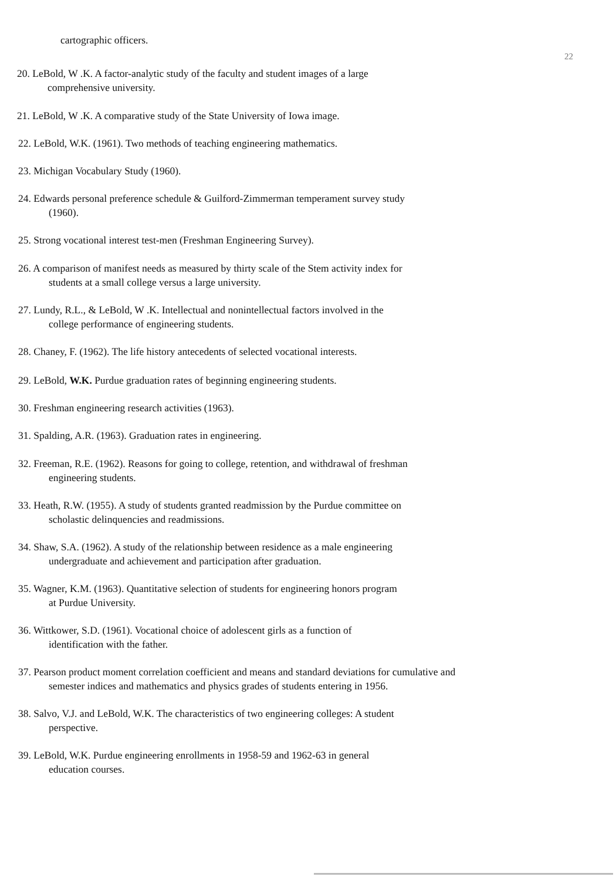cartographic officers.
22
20. LeBold, W .K. A factor-analytic study of the faculty and student images of a large
comprehensive university.
21. LeBold, W .K. A comparative study of the State University of Iowa image.
22. LeBold, W.K. (1961). Two methods of teaching engineering mathematics.
23. Michigan Vocabulary Study (1960).
24. Edwards personal preference schedule & Guilford-Zimmerman temperament survey study
(1960).
25. Strong vocational interest test-men (Freshman Engineering Survey).
26. A comparison of manifest needs as measured by thirty scale of the Stem activity index for
students at a small college versus a large university.
27. Lundy, R.L., & LeBold, W .K. Intellectual and nonintellectual factors involved in the
college performance of engineering students.
28. Chaney, F. (1962). The life history antecedents of selected vocational interests.
29. LeBold, W.K. Purdue graduation rates of beginning engineering students.
30. Freshman engineering research activities (1963).
31. Spalding, A.R. (1963). Graduation rates in engineering.
32. Freeman, R.E. (1962). Reasons for going to college, retention, and withdrawal of freshman
engineering students.
33. Heath, R.W. (1955). A study of students granted readmission by the Purdue committee on
scholastic delinquencies and readmissions.
34. Shaw, S.A. (1962). A study of the relationship between residence as a male engineering
undergraduate and achievement and participation after graduation.
35. Wagner, K.M. (1963). Quantitative selection of students for engineering honors program
at Purdue University.
36. Wittkower, S.D. (1961). Vocational choice of adolescent girls as a function of
identification with the father.
37. Pearson product moment correlation coefficient and means and standard deviations for cumulative and
semester indices and mathematics and physics grades of students entering in 1956.
38. Salvo, V.J. and LeBold, W.K. The characteristics of two engineering colleges: A student
perspective.
39. LeBold, W.K. Purdue engineering enrollments in 1958-59 and 1962-63 in general
education courses.